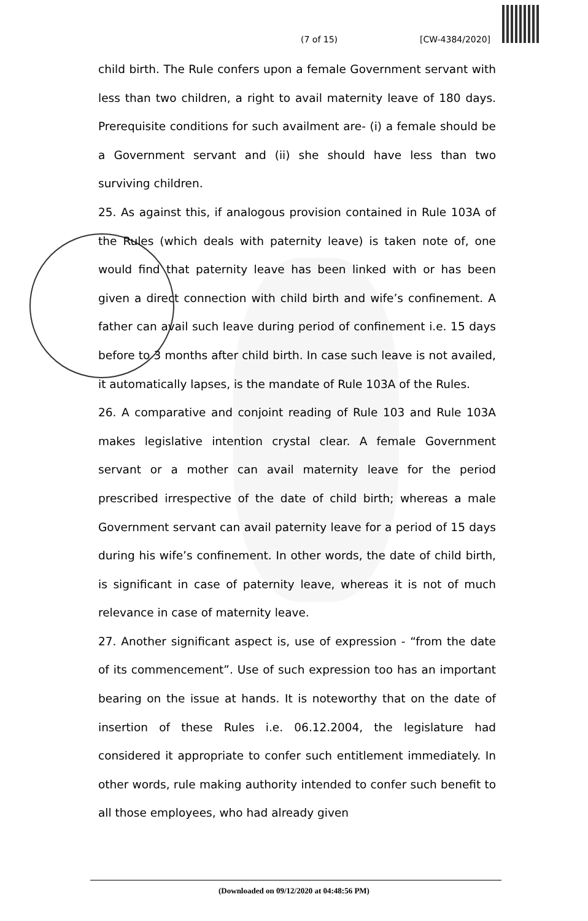(7 of 15) [CW-4384/2020]
child birth. The Rule confers upon a female Government servant with less than two children, a right to avail maternity leave of 180 days. Prerequisite conditions for such availment are- (i) a female should be a Government servant and (ii) she should have less than two surviving children.
25. As against this, if analogous provision contained in Rule 103A of the Rules (which deals with paternity leave) is taken note of, one would find that paternity leave has been linked with or has been given a direct connection with child birth and wife’s confinement. A father can avail such leave during period of confinement i.e. 15 days before to 3 months after child birth. In case such leave is not availed, it automatically lapses, is the mandate of Rule 103A of the Rules.
26. A comparative and conjoint reading of Rule 103 and Rule 103A makes legislative intention crystal clear. A female Government servant or a mother can avail maternity leave for the period prescribed irrespective of the date of child birth; whereas a male Government servant can avail paternity leave for a period of 15 days during his wife’s confinement. In other words, the date of child birth, is significant in case of paternity leave, whereas it is not of much relevance in case of maternity leave.
27. Another significant aspect is, use of expression - “from the date of its commencement”. Use of such expression too has an important bearing on the issue at hands. It is noteworthy that on the date of insertion of these Rules i.e. 06.12.2004, the legislature had considered it appropriate to confer such entitlement immediately. In other words, rule making authority intended to confer such benefit to all those employees, who had already given
(Downloaded on 09/12/2020 at 04:48:56 PM)